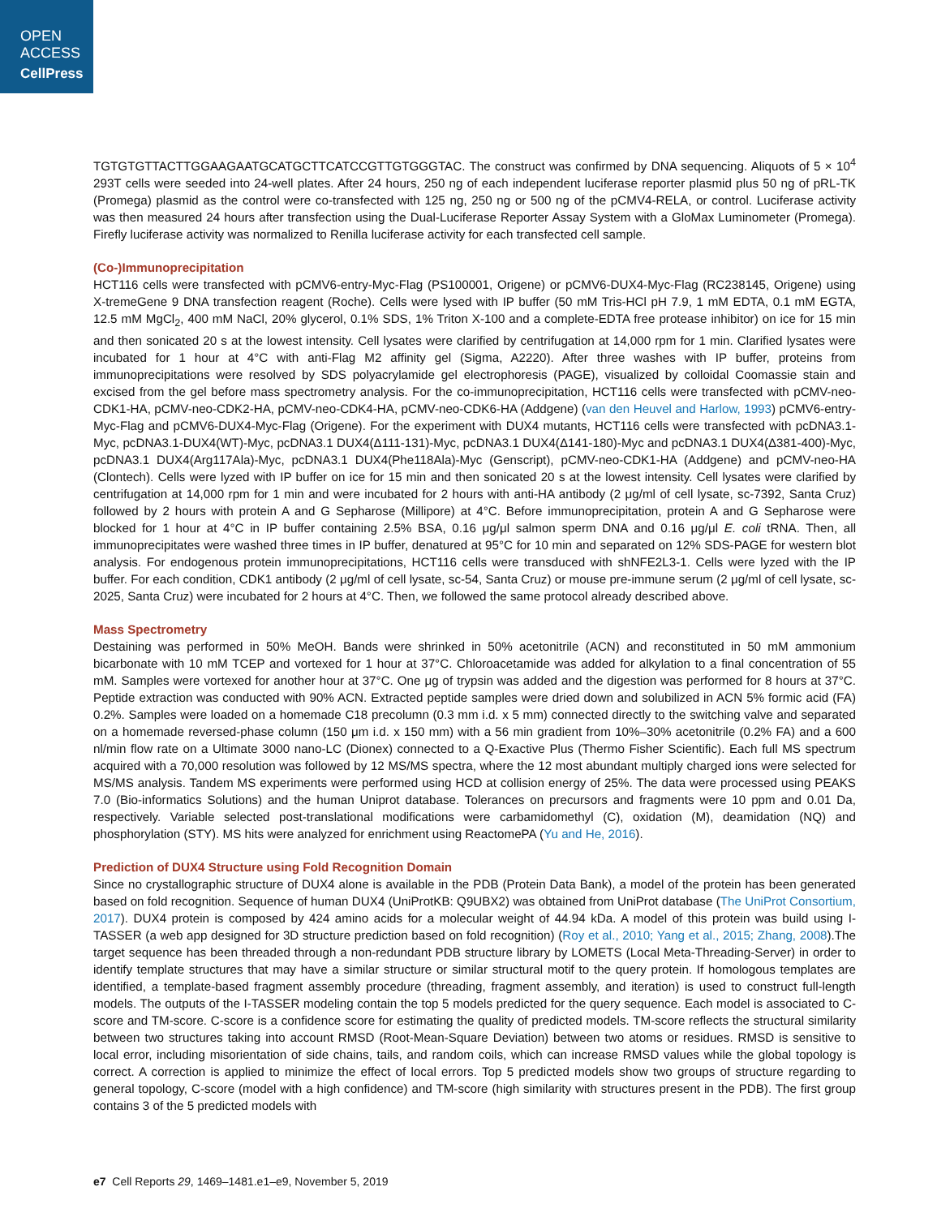OPEN
ACCESS
CellPress
TGTGTGTTACTTGGAAGAATGCATGCTTCATCCGTTGTGGGTAC. The construct was confirmed by DNA sequencing. Aliquots of 5 × 10<sup>4</sup> 293T cells were seeded into 24-well plates. After 24 hours, 250 ng of each independent luciferase reporter plasmid plus 50 ng of pRL-TK (Promega) plasmid as the control were co-transfected with 125 ng, 250 ng or 500 ng of the pCMV4-RELA, or control. Luciferase activity was then measured 24 hours after transfection using the Dual-Luciferase Reporter Assay System with a GloMax Luminometer (Promega). Firefly luciferase activity was normalized to Renilla luciferase activity for each transfected cell sample.
(Co-)Immunoprecipitation
HCT116 cells were transfected with pCMV6-entry-Myc-Flag (PS100001, Origene) or pCMV6-DUX4-Myc-Flag (RC238145, Origene) using X-tremeGene 9 DNA transfection reagent (Roche). Cells were lysed with IP buffer (50 mM Tris-HCl pH 7.9, 1 mM EDTA, 0.1 mM EGTA, 12.5 mM MgCl<sub>2</sub>, 400 mM NaCl, 20% glycerol, 0.1% SDS, 1% Triton X-100 and a complete-EDTA free protease inhibitor) on ice for 15 min and then sonicated 20 s at the lowest intensity. Cell lysates were clarified by centrifugation at 14,000 rpm for 1 min. Clarified lysates were incubated for 1 hour at 4°C with anti-Flag M2 affinity gel (Sigma, A2220). After three washes with IP buffer, proteins from immunoprecipitations were resolved by SDS polyacrylamide gel electrophoresis (PAGE), visualized by colloidal Coomassie stain and excised from the gel before mass spectrometry analysis. For the co-immunoprecipitation, HCT116 cells were transfected with pCMV-neo-CDK1-HA, pCMV-neo-CDK2-HA, pCMV-neo-CDK4-HA, pCMV-neo-CDK6-HA (Addgene) (van den Heuvel and Harlow, 1993) pCMV6-entry-Myc-Flag and pCMV6-DUX4-Myc-Flag (Origene). For the experiment with DUX4 mutants, HCT116 cells were transfected with pcDNA3.1-Myc, pcDNA3.1-DUX4(WT)-Myc, pcDNA3.1 DUX4(Δ111-131)-Myc, pcDNA3.1 DUX4(Δ141-180)-Myc and pcDNA3.1 DUX4(Δ381-400)-Myc, pcDNA3.1 DUX4(Arg117Ala)-Myc, pcDNA3.1 DUX4(Phe118Ala)-Myc (Genscript), pCMV-neo-CDK1-HA (Addgene) and pCMV-neo-HA (Clontech). Cells were lyzed with IP buffer on ice for 15 min and then sonicated 20 s at the lowest intensity. Cell lysates were clarified by centrifugation at 14,000 rpm for 1 min and were incubated for 2 hours with anti-HA antibody (2 μg/ml of cell lysate, sc-7392, Santa Cruz) followed by 2 hours with protein A and G Sepharose (Millipore) at 4°C. Before immunoprecipitation, protein A and G Sepharose were blocked for 1 hour at 4°C in IP buffer containing 2.5% BSA, 0.16 μg/μl salmon sperm DNA and 0.16 μg/μl E. coli tRNA. Then, all immunoprecipitates were washed three times in IP buffer, denatured at 95°C for 10 min and separated on 12% SDS-PAGE for western blot analysis. For endogenous protein immunoprecipitations, HCT116 cells were transduced with shNFE2L3-1. Cells were lyzed with the IP buffer. For each condition, CDK1 antibody (2 μg/ml of cell lysate, sc-54, Santa Cruz) or mouse pre-immune serum (2 μg/ml of cell lysate, sc-2025, Santa Cruz) were incubated for 2 hours at 4°C. Then, we followed the same protocol already described above.
Mass Spectrometry
Destaining was performed in 50% MeOH. Bands were shrinked in 50% acetonitrile (ACN) and reconstituted in 50 mM ammonium bicarbonate with 10 mM TCEP and vortexed for 1 hour at 37°C. Chloroacetamide was added for alkylation to a final concentration of 55 mM. Samples were vortexed for another hour at 37°C. One μg of trypsin was added and the digestion was performed for 8 hours at 37°C. Peptide extraction was conducted with 90% ACN. Extracted peptide samples were dried down and solubilized in ACN 5% formic acid (FA) 0.2%. Samples were loaded on a homemade C18 precolumn (0.3 mm i.d. x 5 mm) connected directly to the switching valve and separated on a homemade reversed-phase column (150 μm i.d. x 150 mm) with a 56 min gradient from 10%–30% acetonitrile (0.2% FA) and a 600 nl/min flow rate on a Ultimate 3000 nano-LC (Dionex) connected to a Q-Exactive Plus (Thermo Fisher Scientific). Each full MS spectrum acquired with a 70,000 resolution was followed by 12 MS/MS spectra, where the 12 most abundant multiply charged ions were selected for MS/MS analysis. Tandem MS experiments were performed using HCD at collision energy of 25%. The data were processed using PEAKS 7.0 (Bio-informatics Solutions) and the human Uniprot database. Tolerances on precursors and fragments were 10 ppm and 0.01 Da, respectively. Variable selected post-translational modifications were carbamidomethyl (C), oxidation (M), deamidation (NQ) and phosphorylation (STY). MS hits were analyzed for enrichment using ReactomePA (Yu and He, 2016).
Prediction of DUX4 Structure using Fold Recognition Domain
Since no crystallographic structure of DUX4 alone is available in the PDB (Protein Data Bank), a model of the protein has been generated based on fold recognition. Sequence of human DUX4 (UniProtKB: Q9UBX2) was obtained from UniProt database (The UniProt Consortium, 2017). DUX4 protein is composed by 424 amino acids for a molecular weight of 44.94 kDa. A model of this protein was build using I-TASSER (a web app designed for 3D structure prediction based on fold recognition) (Roy et al., 2010; Yang et al., 2015; Zhang, 2008).The target sequence has been threaded through a non-redundant PDB structure library by LOMETS (Local Meta-Threading-Server) in order to identify template structures that may have a similar structure or similar structural motif to the query protein. If homologous templates are identified, a template-based fragment assembly procedure (threading, fragment assembly, and iteration) is used to construct full-length models. The outputs of the I-TASSER modeling contain the top 5 models predicted for the query sequence. Each model is associated to C-score and TM-score. C-score is a confidence score for estimating the quality of predicted models. TM-score reflects the structural similarity between two structures taking into account RMSD (Root-Mean-Square Deviation) between two atoms or residues. RMSD is sensitive to local error, including misorientation of side chains, tails, and random coils, which can increase RMSD values while the global topology is correct. A correction is applied to minimize the effect of local errors. Top 5 predicted models show two groups of structure regarding to general topology, C-score (model with a high confidence) and TM-score (high similarity with structures present in the PDB). The first group contains 3 of the 5 predicted models with
e7 Cell Reports 29, 1469–1481.e1–e9, November 5, 2019